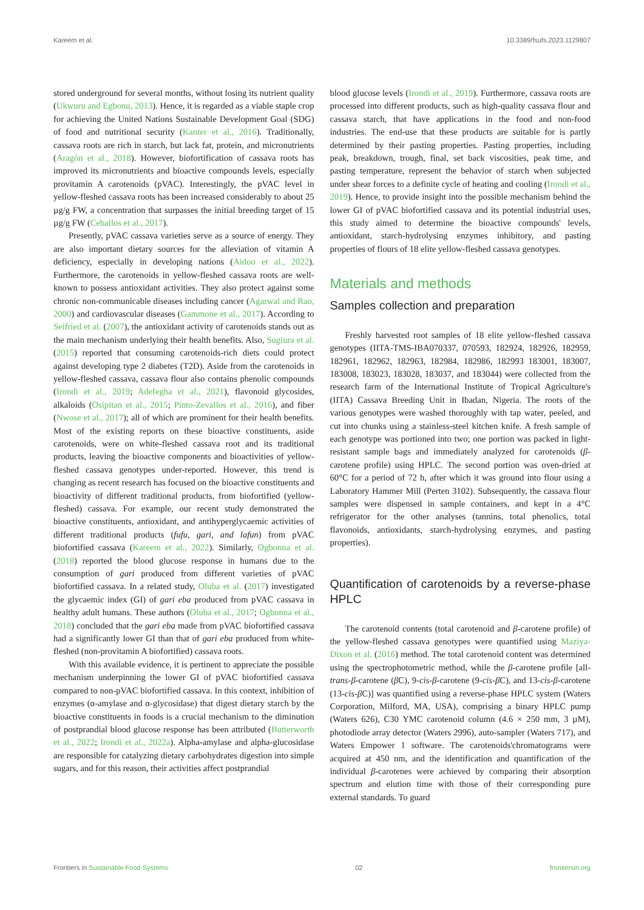Kareem et al. 10.3389/fsufs.2023.1129807
stored underground for several months, without losing its nutrient quality (Ukwuru and Egbonu, 2013). Hence, it is regarded as a viable staple crop for achieving the United Nations Sustainable Development Goal (SDG) of food and nutritional security (Kanter et al., 2016). Traditionally, cassava roots are rich in starch, but lack fat, protein, and micronutrients (Aragón et al., 2018). However, biofortification of cassava roots has improved its micronutrients and bioactive compounds levels, especially provitamin A carotenoids (pVAC). Interestingly, the pVAC level in yellow-fleshed cassava roots has been increased considerably to about 25 µg/g FW, a concentration that surpasses the initial breeding target of 15 µg/g FW (Ceballos et al., 2017).
Presently, pVAC cassava varieties serve as a source of energy. They are also important dietary sources for the alleviation of vitamin A deficiency, especially in developing nations (Aidoo et al., 2022). Furthermore, the carotenoids in yellow-fleshed cassava roots are well-known to possess antioxidant activities. They also protect against some chronic non-communicable diseases including cancer (Agarwal and Rao, 2000) and cardiovascular diseases (Gammone et al., 2017). According to Seifried et al. (2007), the antioxidant activity of carotenoids stands out as the main mechanism underlying their health benefits. Also, Sugiura et al. (2015) reported that consuming carotenoids-rich diets could protect against developing type 2 diabetes (T2D). Aside from the carotenoids in yellow-fleshed cassava, cassava flour also contains phenolic compounds (Irondi et al., 2019; Adefegha et al., 2021), flavonoid glycosides, alkaloids (Osipitan et al., 2015; Pinto-Zevallos et al., 2016), and fiber (Nwose et al., 2017); all of which are prominent for their health benefits. Most of the existing reports on these bioactive constituents, aside carotenoids, were on white-fleshed cassava root and its traditional products, leaving the bioactive components and bioactivities of yellow-fleshed cassava genotypes under-reported. However, this trend is changing as recent research has focused on the bioactive constituents and bioactivity of different traditional products, from biofortified (yellow-fleshed) cassava. For example, our recent study demonstrated the bioactive constituents, antioxidant, and antihyperglycaemic activities of different traditional products (fufu, gari, and lafun) from pVAC biofortified cassava (Kareem et al., 2022). Similarly, Ogbonna et al. (2018) reported the blood glucose response in humans due to the consumption of gari produced from different varieties of pVAC biofortified cassava. In a related study, Oluba et al. (2017) investigated the glycaemic index (GI) of gari eba produced from pVAC cassava in healthy adult humans. These authors (Oluba et al., 2017; Ogbonna et al., 2018) concluded that the gari eba made from pVAC biofortified cassava had a significantly lower GI than that of gari eba produced from white-fleshed (non-provitamin A biofortified) cassava roots.
With this available evidence, it is pertinent to appreciate the possible mechanism underpinning the lower GI of pVAC biofortified cassava compared to non-pVAC biofortified cassava. In this context, inhibition of enzymes (α-amylase and α-glycosidase) that digest dietary starch by the bioactive constituents in foods is a crucial mechanism to the diminution of postprandial blood glucose response has been attributed (Butterworth et al., 2022; Irondi et al., 2022a). Alpha-amylase and alpha-glucosidase are responsible for catalyzing dietary carbohydrates digestion into simple sugars, and for this reason, their activities affect postprandial
blood glucose levels (Irondi et al., 2019). Furthermore, cassava roots are processed into different products, such as high-quality cassava flour and cassava starch, that have applications in the food and non-food industries. The end-use that these products are suitable for is partly determined by their pasting properties. Pasting properties, including peak, breakdown, trough, final, set back viscosities, peak time, and pasting temperature, represent the behavior of starch when subjected under shear forces to a definite cycle of heating and cooling (Irondi et al., 2019). Hence, to provide insight into the possible mechanism behind the lower GI of pVAC biofortified cassava and its potential industrial uses, this study aimed to determine the bioactive compounds' levels, antioxidant, starch-hydrolysing enzymes inhibitory, and pasting properties of flours of 18 elite yellow-fleshed cassava genotypes.
Materials and methods
Samples collection and preparation
Freshly harvested root samples of 18 elite yellow-fleshed cassava genotypes (IITA-TMS-IBA070337, 070593, 182924, 182926, 182959, 182961, 182962, 182963, 182984, 182986, 182993 183001, 183007, 183008, 183023, 183028, 183037, and 183044) were collected from the research farm of the International Institute of Tropical Agriculture's (IITA) Cassava Breeding Unit in Ibadan, Nigeria. The roots of the various genotypes were washed thoroughly with tap water, peeled, and cut into chunks using a stainless-steel kitchen knife. A fresh sample of each genotype was portioned into two; one portion was packed in light-resistant sample bags and immediately analyzed for carotenoids (β-carotene profile) using HPLC. The second portion was oven-dried at 60°C for a period of 72 h, after which it was ground into flour using a Laboratory Hammer Mill (Perten 3102). Subsequently, the cassava flour samples were dispensed in sample containers, and kept in a 4°C refrigerator for the other analyses (tannins, total phenolics, total flavonoids, antioxidants, starch-hydrolysing enzymes, and pasting properties).
Quantification of carotenoids by a reverse-phase HPLC
The carotenoid contents (total carotenoid and β-carotene profile) of the yellow-fleshed cassava genotypes were quantified using Maziya-Dixon et al. (2016) method. The total carotenoid content was determined using the spectrophotometric method, while the β-carotene profile [all-trans-β-carotene (β C), 9-cis-β-carotene (9-cis-β C), and 13-cis-β-carotene (13-cis-β C)] was quantified using a reverse-phase HPLC system (Waters Corporation, Milford, MA, USA), comprising a binary HPLC pump (Waters 626), C30 YMC carotenoid column (4.6 × 250 mm, 3 µM), photodiode array detector (Waters 2996), auto-sampler (Waters 717), and Waters Empower 1 software. The carotenoids'chromatograms were acquired at 450 nm, and the identification and quantification of the individual β-carotenes were achieved by comparing their absorption spectrum and elution time with those of their corresponding pure external standards. To guard
Frontiers in Sustainable Food Systems 02 frontiersin.org